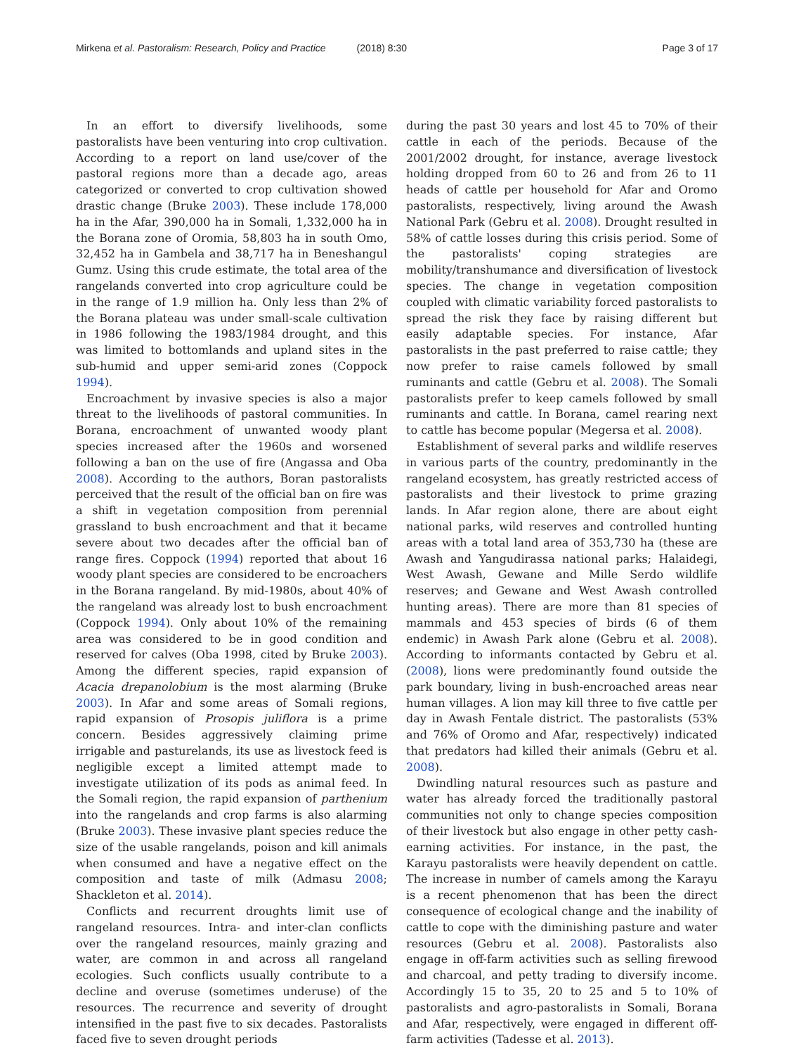Mirkena et al. Pastoralism: Research, Policy and Practice (2018) 8:30
Page 3 of 17
In an effort to diversify livelihoods, some pastoralists have been venturing into crop cultivation. According to a report on land use/cover of the pastoral regions more than a decade ago, areas categorized or converted to crop cultivation showed drastic change (Bruke 2003). These include 178,000 ha in the Afar, 390,000 ha in Somali, 1,332,000 ha in the Borana zone of Oromia, 58,803 ha in south Omo, 32,452 ha in Gambela and 38,717 ha in Beneshangul Gumz. Using this crude estimate, the total area of the rangelands converted into crop agriculture could be in the range of 1.9 million ha. Only less than 2% of the Borana plateau was under small-scale cultivation in 1986 following the 1983/1984 drought, and this was limited to bottomlands and upland sites in the sub-humid and upper semi-arid zones (Coppock 1994).
Encroachment by invasive species is also a major threat to the livelihoods of pastoral communities. In Borana, encroachment of unwanted woody plant species increased after the 1960s and worsened following a ban on the use of fire (Angassa and Oba 2008). According to the authors, Boran pastoralists perceived that the result of the official ban on fire was a shift in vegetation composition from perennial grassland to bush encroachment and that it became severe about two decades after the official ban of range fires. Coppock (1994) reported that about 16 woody plant species are considered to be encroachers in the Borana rangeland. By mid-1980s, about 40% of the rangeland was already lost to bush encroachment (Coppock 1994). Only about 10% of the remaining area was considered to be in good condition and reserved for calves (Oba 1998, cited by Bruke 2003). Among the different species, rapid expansion of Acacia drepanolobium is the most alarming (Bruke 2003). In Afar and some areas of Somali regions, rapid expansion of Prosopis juliflora is a prime concern. Besides aggressively claiming prime irrigable and pasturelands, its use as livestock feed is negligible except a limited attempt made to investigate utilization of its pods as animal feed. In the Somali region, the rapid expansion of parthenium into the rangelands and crop farms is also alarming (Bruke 2003). These invasive plant species reduce the size of the usable rangelands, poison and kill animals when consumed and have a negative effect on the composition and taste of milk (Admasu 2008; Shackleton et al. 2014).
Conflicts and recurrent droughts limit use of rangeland resources. Intra- and inter-clan conflicts over the rangeland resources, mainly grazing and water, are common in and across all rangeland ecologies. Such conflicts usually contribute to a decline and overuse (sometimes underuse) of the resources. The recurrence and severity of drought intensified in the past five to six decades. Pastoralists faced five to seven drought periods
during the past 30 years and lost 45 to 70% of their cattle in each of the periods. Because of the 2001/2002 drought, for instance, average livestock holding dropped from 60 to 26 and from 26 to 11 heads of cattle per household for Afar and Oromo pastoralists, respectively, living around the Awash National Park (Gebru et al. 2008). Drought resulted in 58% of cattle losses during this crisis period. Some of the pastoralists' coping strategies are mobility/transhumance and diversification of livestock species. The change in vegetation composition coupled with climatic variability forced pastoralists to spread the risk they face by raising different but easily adaptable species. For instance, Afar pastoralists in the past preferred to raise cattle; they now prefer to raise camels followed by small ruminants and cattle (Gebru et al. 2008). The Somali pastoralists prefer to keep camels followed by small ruminants and cattle. In Borana, camel rearing next to cattle has become popular (Megersa et al. 2008).
Establishment of several parks and wildlife reserves in various parts of the country, predominantly in the rangeland ecosystem, has greatly restricted access of pastoralists and their livestock to prime grazing lands. In Afar region alone, there are about eight national parks, wild reserves and controlled hunting areas with a total land area of 353,730 ha (these are Awash and Yangudirassa national parks; Halaidegi, West Awash, Gewane and Mille Serdo wildlife reserves; and Gewane and West Awash controlled hunting areas). There are more than 81 species of mammals and 453 species of birds (6 of them endemic) in Awash Park alone (Gebru et al. 2008). According to informants contacted by Gebru et al. (2008), lions were predominantly found outside the park boundary, living in bush-encroached areas near human villages. A lion may kill three to five cattle per day in Awash Fentale district. The pastoralists (53% and 76% of Oromo and Afar, respectively) indicated that predators had killed their animals (Gebru et al. 2008).
Dwindling natural resources such as pasture and water has already forced the traditionally pastoral communities not only to change species composition of their livestock but also engage in other petty cash-earning activities. For instance, in the past, the Karayu pastoralists were heavily dependent on cattle. The increase in number of camels among the Karayu is a recent phenomenon that has been the direct consequence of ecological change and the inability of cattle to cope with the diminishing pasture and water resources (Gebru et al. 2008). Pastoralists also engage in off-farm activities such as selling firewood and charcoal, and petty trading to diversify income. Accordingly 15 to 35, 20 to 25 and 5 to 10% of pastoralists and agro-pastoralists in Somali, Borana and Afar, respectively, were engaged in different off-farm activities (Tadesse et al. 2013).